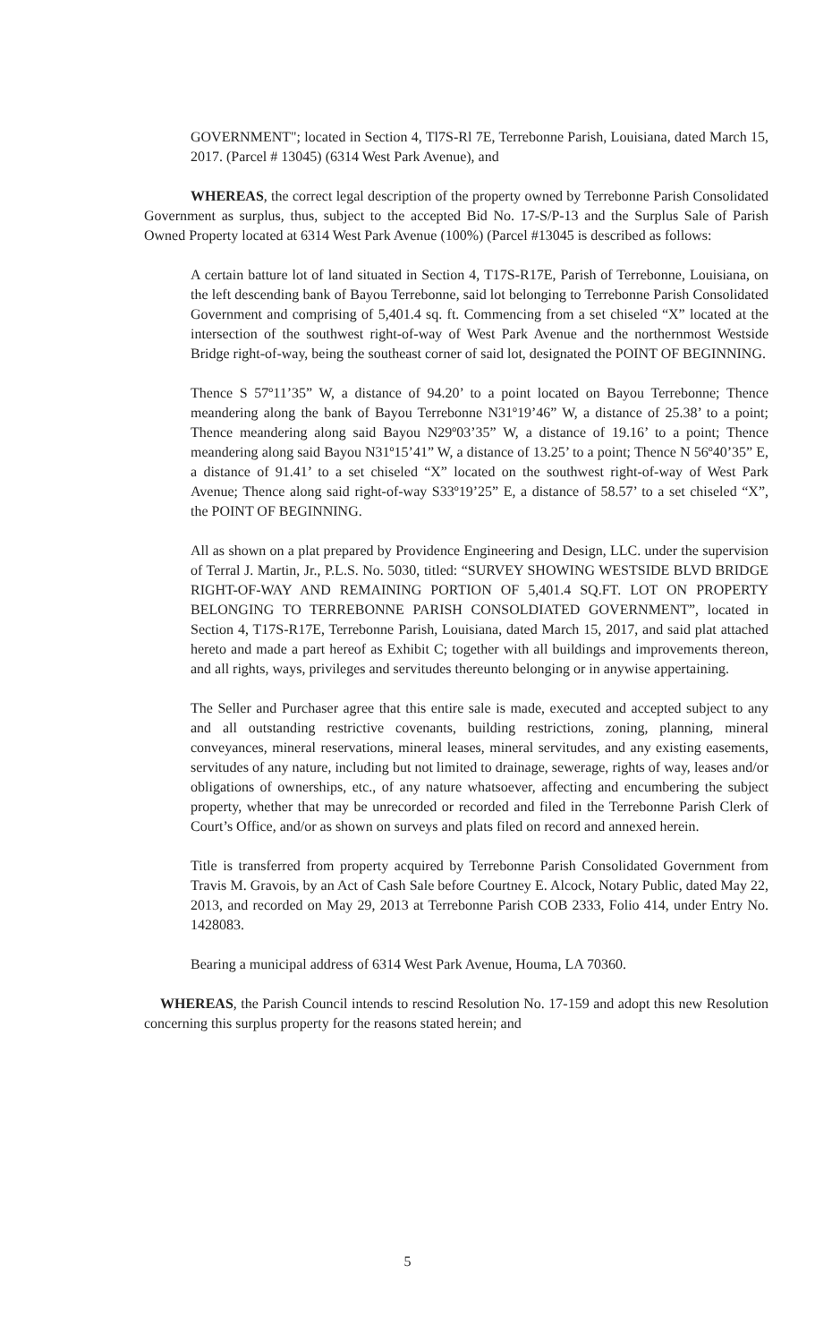GOVERNMENT"; located in Section 4, Tl7S-Rl 7E, Terrebonne Parish, Louisiana, dated March 15, 2017. (Parcel # 13045) (6314 West Park Avenue), and
WHEREAS, the correct legal description of the property owned by Terrebonne Parish Consolidated Government as surplus, thus, subject to the accepted Bid No. 17-S/P-13 and the Surplus Sale of Parish Owned Property located at 6314 West Park Avenue (100%) (Parcel #13045 is described as follows:
A certain batture lot of land situated in Section 4, T17S-R17E, Parish of Terrebonne, Louisiana, on the left descending bank of Bayou Terrebonne, said lot belonging to Terrebonne Parish Consolidated Government and comprising of 5,401.4 sq. ft. Commencing from a set chiseled “X” located at the intersection of the southwest right-of-way of West Park Avenue and the northernmost Westside Bridge right-of-way, being the southeast corner of said lot, designated the POINT OF BEGINNING.
Thence S 57º11’35” W, a distance of 94.20’ to a point located on Bayou Terrebonne; Thence meandering along the bank of Bayou Terrebonne N31º19’46” W, a distance of 25.38’ to a point; Thence meandering along said Bayou N29º03’35” W, a distance of 19.16’ to a point; Thence meandering along said Bayou N31º15’41” W, a distance of 13.25’ to a point; Thence N 56º40’35” E, a distance of 91.41’ to a set chiseled “X” located on the southwest right-of-way of West Park Avenue; Thence along said right-of-way S33º19’25” E, a distance of 58.57’ to a set chiseled “X”, the POINT OF BEGINNING.
All as shown on a plat prepared by Providence Engineering and Design, LLC. under the supervision of Terral J. Martin, Jr., P.L.S. No. 5030, titled: “SURVEY SHOWING WESTSIDE BLVD BRIDGE RIGHT-OF-WAY AND REMAINING PORTION OF 5,401.4 SQ.FT. LOT ON PROPERTY BELONGING TO TERREBONNE PARISH CONSOLDIATED GOVERNMENT”, located in Section 4, T17S-R17E, Terrebonne Parish, Louisiana, dated March 15, 2017, and said plat attached hereto and made a part hereof as Exhibit C; together with all buildings and improvements thereon, and all rights, ways, privileges and servitudes thereunto belonging or in anywise appertaining.
The Seller and Purchaser agree that this entire sale is made, executed and accepted subject to any and all outstanding restrictive covenants, building restrictions, zoning, planning, mineral conveyances, mineral reservations, mineral leases, mineral servitudes, and any existing easements, servitudes of any nature, including but not limited to drainage, sewerage, rights of way, leases and/or obligations of ownerships, etc., of any nature whatsoever, affecting and encumbering the subject property, whether that may be unrecorded or recorded and filed in the Terrebonne Parish Clerk of Court’s Office, and/or as shown on surveys and plats filed on record and annexed herein.
Title is transferred from property acquired by Terrebonne Parish Consolidated Government from Travis M. Gravois, by an Act of Cash Sale before Courtney E. Alcock, Notary Public, dated May 22, 2013, and recorded on May 29, 2013 at Terrebonne Parish COB 2333, Folio 414, under Entry No. 1428083.
Bearing a municipal address of 6314 West Park Avenue, Houma, LA 70360.
WHEREAS, the Parish Council intends to rescind Resolution No. 17-159 and adopt this new Resolution concerning this surplus property for the reasons stated herein; and
5